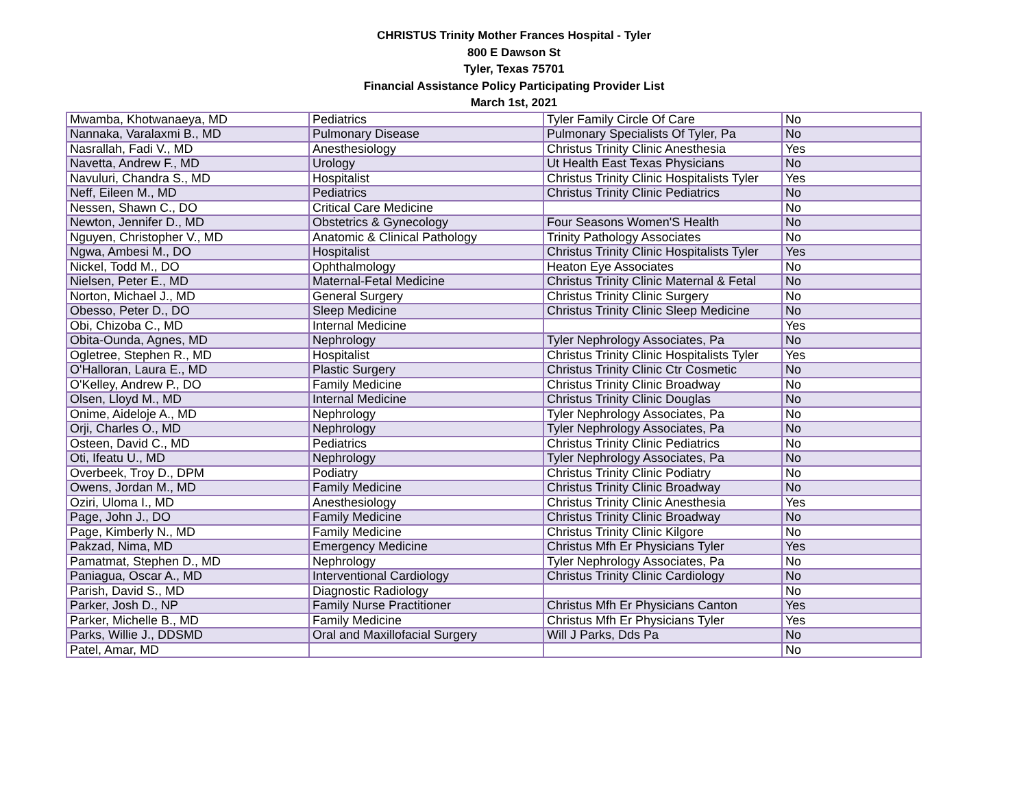CHRISTUS Trinity Mother Frances Hospital - Tyler
800 E Dawson St
Tyler, Texas 75701
Financial Assistance Policy Participating Provider List
March 1st, 2021
| Mwamba, Khotwanaeya, MD | Pediatrics | Tyler Family Circle Of Care | No |
| Nannaka, Varalaxmi B., MD | Pulmonary Disease | Pulmonary Specialists Of Tyler, Pa | No |
| Nasrallah, Fadi V., MD | Anesthesiology | Christus Trinity Clinic Anesthesia | Yes |
| Navetta, Andrew F., MD | Urology | Ut Health East Texas Physicians | No |
| Navuluri, Chandra S., MD | Hospitalist | Christus Trinity Clinic Hospitalists Tyler | Yes |
| Neff, Eileen M., MD | Pediatrics | Christus Trinity Clinic Pediatrics | No |
| Nessen, Shawn C., DO | Critical Care Medicine | | No |
| Newton, Jennifer D., MD | Obstetrics & Gynecology | Four Seasons Women'S Health | No |
| Nguyen, Christopher V., MD | Anatomic & Clinical Pathology | Trinity Pathology Associates | No |
| Ngwa, Ambesi M., DO | Hospitalist | Christus Trinity Clinic Hospitalists Tyler | Yes |
| Nickel, Todd M., DO | Ophthalmology | Heaton Eye Associates | No |
| Nielsen, Peter E., MD | Maternal-Fetal Medicine | Christus Trinity Clinic Maternal & Fetal | No |
| Norton, Michael J., MD | General Surgery | Christus Trinity Clinic Surgery | No |
| Obesso, Peter D., DO | Sleep Medicine | Christus Trinity Clinic Sleep Medicine | No |
| Obi, Chizoba C., MD | Internal Medicine | | Yes |
| Obita-Ounda, Agnes, MD | Nephrology | Tyler Nephrology Associates, Pa | No |
| Ogletree, Stephen R., MD | Hospitalist | Christus Trinity Clinic Hospitalists Tyler | Yes |
| O'Halloran, Laura E., MD | Plastic Surgery | Christus Trinity Clinic Ctr Cosmetic | No |
| O'Kelley, Andrew P., DO | Family Medicine | Christus Trinity Clinic Broadway | No |
| Olsen, Lloyd M., MD | Internal Medicine | Christus Trinity Clinic Douglas | No |
| Onime, Aideloje A., MD | Nephrology | Tyler Nephrology Associates, Pa | No |
| Orji, Charles O., MD | Nephrology | Tyler Nephrology Associates, Pa | No |
| Osteen, David C., MD | Pediatrics | Christus Trinity Clinic Pediatrics | No |
| Oti, Ifeatu U., MD | Nephrology | Tyler Nephrology Associates, Pa | No |
| Overbeek, Troy D., DPM | Podiatry | Christus Trinity Clinic Podiatry | No |
| Owens, Jordan M., MD | Family Medicine | Christus Trinity Clinic Broadway | No |
| Oziri, Uloma I., MD | Anesthesiology | Christus Trinity Clinic Anesthesia | Yes |
| Page, John J., DO | Family Medicine | Christus Trinity Clinic Broadway | No |
| Page, Kimberly N., MD | Family Medicine | Christus Trinity Clinic Kilgore | No |
| Pakzad, Nima, MD | Emergency Medicine | Christus Mfh Er Physicians Tyler | Yes |
| Pamatmat, Stephen D., MD | Nephrology | Tyler Nephrology Associates, Pa | No |
| Paniagua, Oscar A., MD | Interventional Cardiology | Christus Trinity Clinic Cardiology | No |
| Parish, David S., MD | Diagnostic Radiology | | No |
| Parker, Josh D., NP | Family Nurse Practitioner | Christus Mfh Er Physicians Canton | Yes |
| Parker, Michelle B., MD | Family Medicine | Christus Mfh Er Physicians Tyler | Yes |
| Parks, Willie J., DDSMD | Oral and Maxillofacial Surgery | Will J Parks, Dds Pa | No |
| Patel, Amar, MD | | | No |